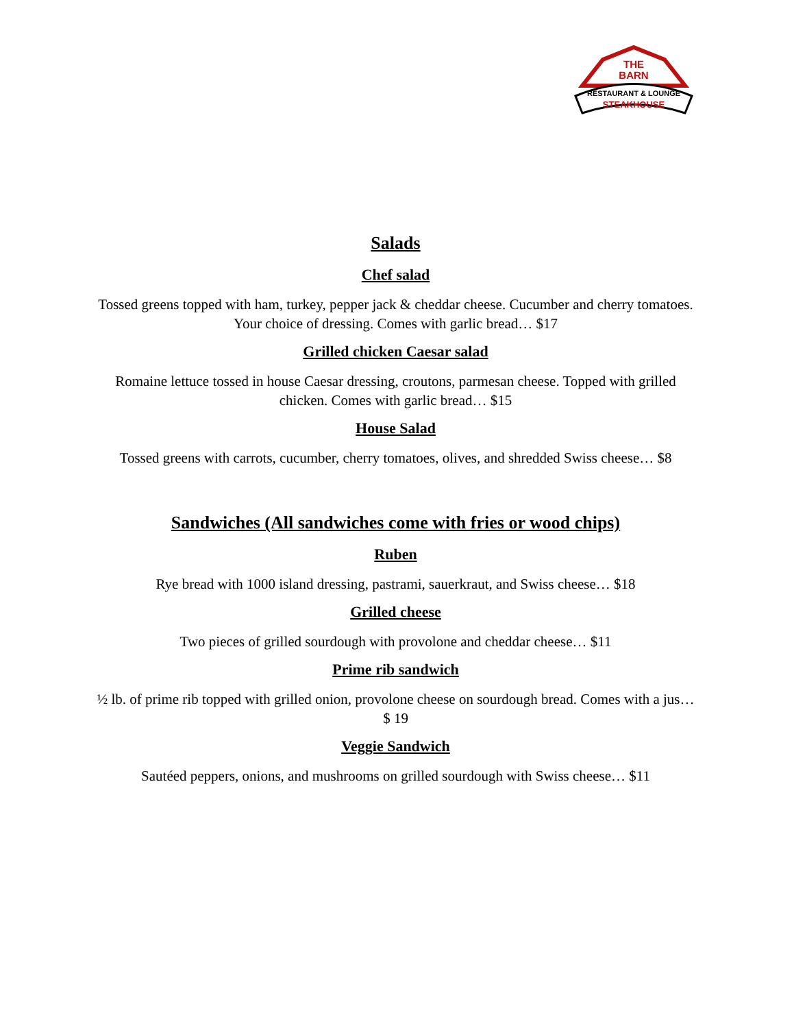THE
BARN
RESTAURANT & LOUNGE
STEAKHOUSE
Salads
Chef salad
Tossed greens topped with ham, turkey, pepper jack & cheddar cheese. Cucumber and cherry tomatoes. Your choice of dressing. Comes with garlic bread… $17
Grilled chicken Caesar salad
Romaine lettuce tossed in house Caesar dressing, croutons, parmesan cheese. Topped with grilled chicken. Comes with garlic bread… $15
House Salad
Tossed greens with carrots, cucumber, cherry tomatoes, olives, and shredded Swiss cheese… $8
Sandwiches (All sandwiches come with fries or wood chips)
Ruben
Rye bread with 1000 island dressing, pastrami, sauerkraut, and Swiss cheese… $18
Grilled cheese
Two pieces of grilled sourdough with provolone and cheddar cheese… $11
Prime rib sandwich
½ lb. of prime rib topped with grilled onion, provolone cheese on sourdough bread. Comes with a jus… $ 19
Veggie Sandwich
Sautéed peppers, onions, and mushrooms on grilled sourdough with Swiss cheese… $11